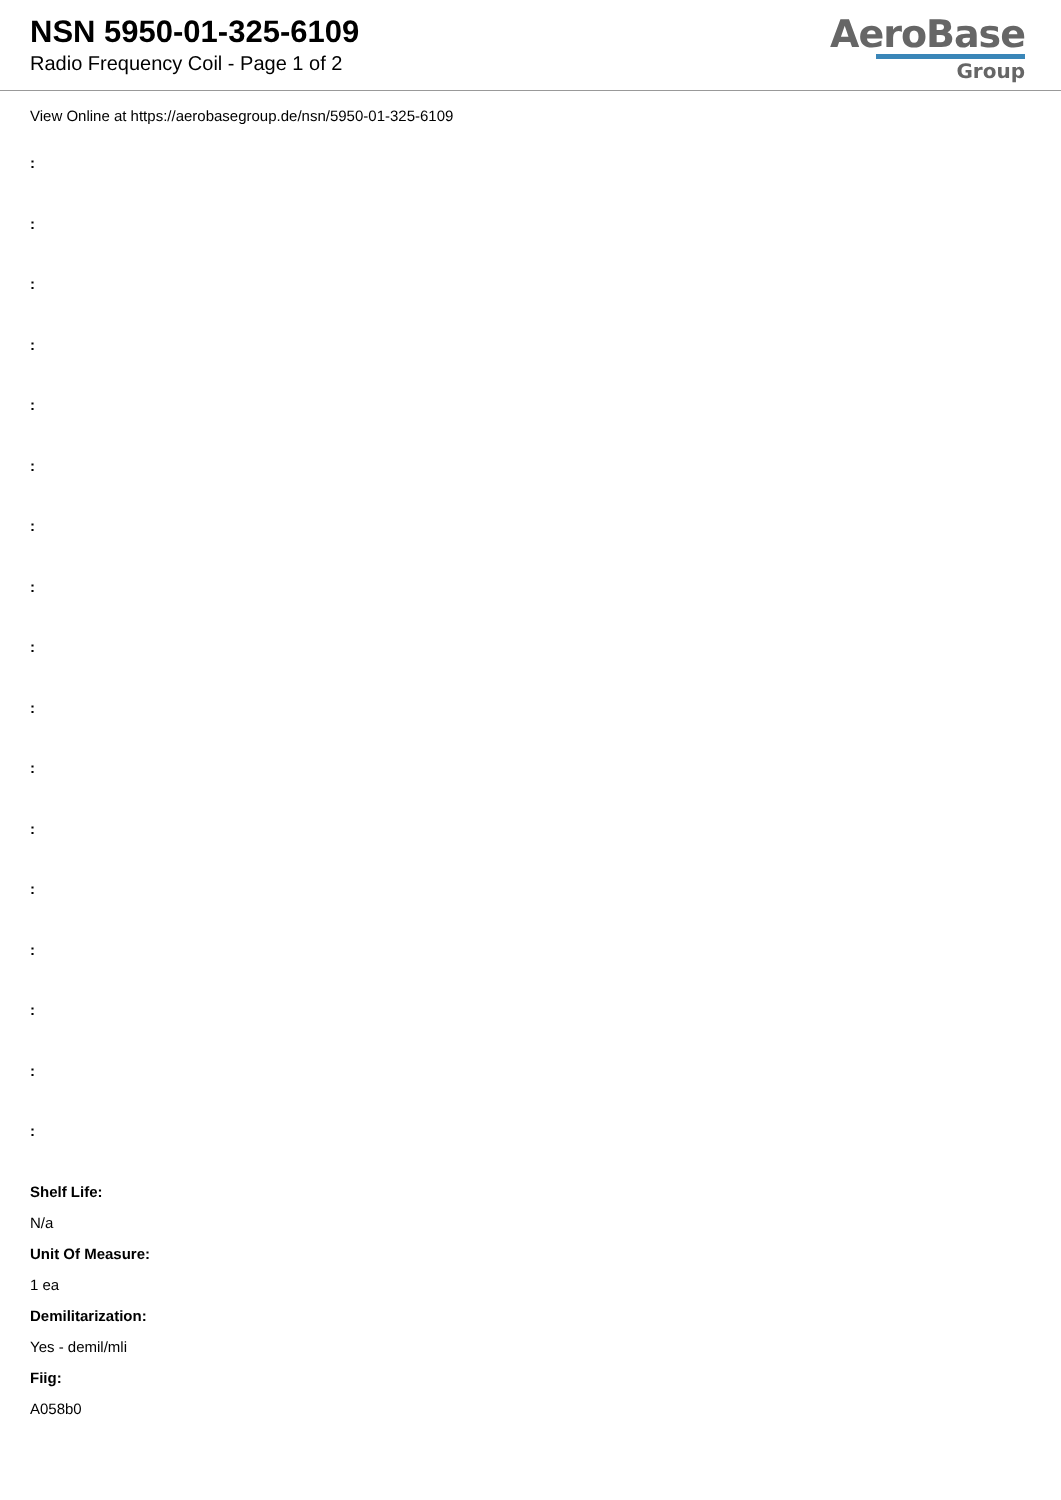NSN 5950-01-325-6109
Radio Frequency Coil - Page 1 of 2
AeroBase
Group
View Online at https://aerobasegroup.de/nsn/5950-01-325-6109
:
:
:
:
:
:
:
:
:
:
:
:
:
:
:
:
:
Shelf Life:
N/a
Unit Of Measure:
1 ea
Demilitarization:
Yes - demil/mli
Fiig:
A058b0